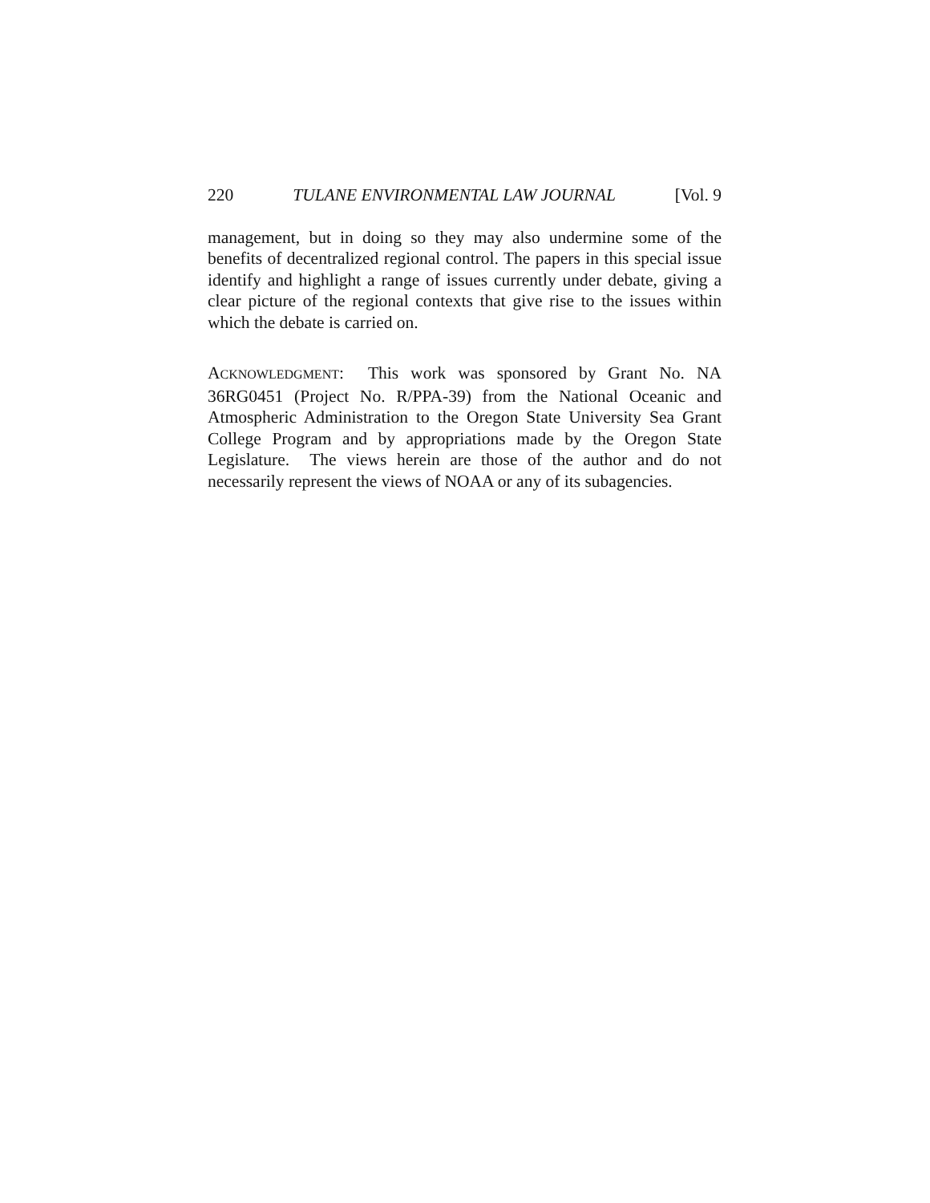220 TULANE ENVIRONMENTAL LAW JOURNAL [Vol. 9
management, but in doing so they may also undermine some of the benefits of decentralized regional control. The papers in this special issue identify and highlight a range of issues currently under debate, giving a clear picture of the regional contexts that give rise to the issues within which the debate is carried on.
ACKNOWLEDGMENT: This work was sponsored by Grant No. NA 36RG0451 (Project No. R/PPA-39) from the National Oceanic and Atmospheric Administration to the Oregon State University Sea Grant College Program and by appropriations made by the Oregon State Legislature. The views herein are those of the author and do not necessarily represent the views of NOAA or any of its subagencies.